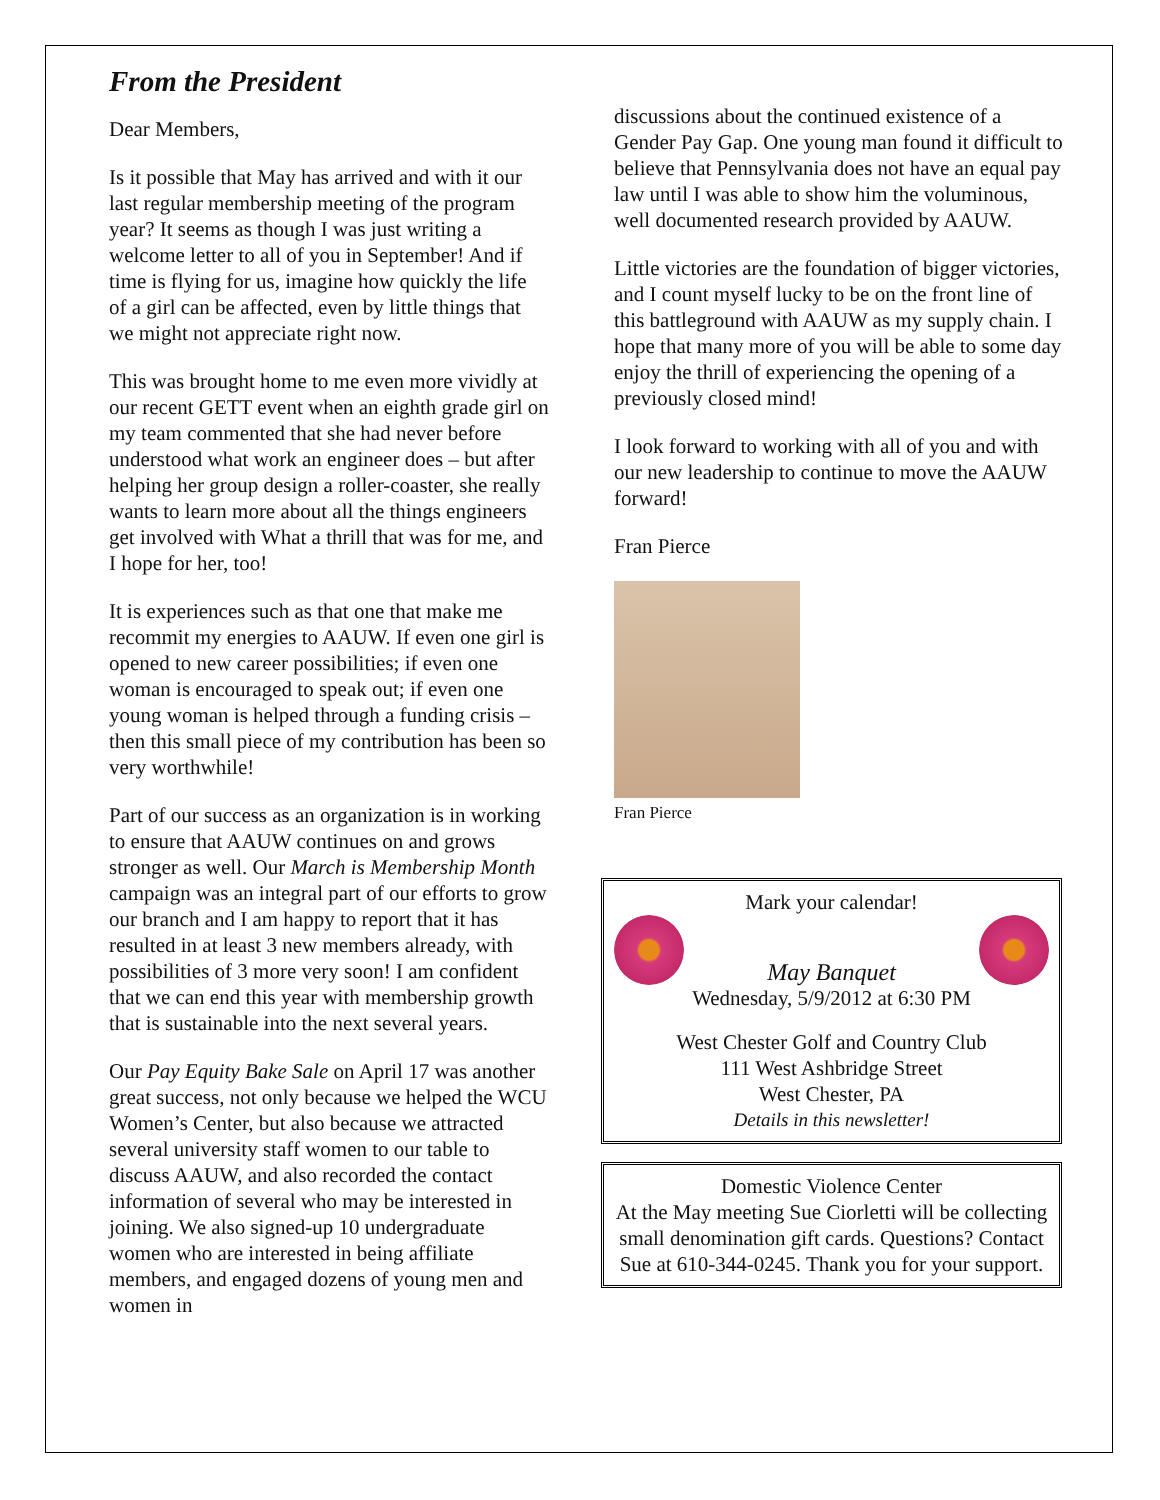From the President
Dear Members,
Is it possible that May has arrived and with it our last regular membership meeting of the program year? It seems as though I was just writing a welcome letter to all of you in September! And if time is flying for us, imagine how quickly the life of a girl can be affected, even by little things that we might not appreciate right now.
This was brought home to me even more vividly at our recent GETT event when an eighth grade girl on my team commented that she had never before understood what work an engineer does – but after helping her group design a roller-coaster, she really wants to learn more about all the things engineers get involved with What a thrill that was for me, and I hope for her, too!
It is experiences such as that one that make me recommit my energies to AAUW. If even one girl is opened to new career possibilities; if even one woman is encouraged to speak out; if even one young woman is helped through a funding crisis – then this small piece of my contribution has been so very worthwhile!
Part of our success as an organization is in working to ensure that AAUW continues on and grows stronger as well. Our March is Membership Month campaign was an integral part of our efforts to grow our branch and I am happy to report that it has resulted in at least 3 new members already, with possibilities of 3 more very soon! I am confident that we can end this year with membership growth that is sustainable into the next several years.
Our Pay Equity Bake Sale on April 17 was another great success, not only because we helped the WCU Women’s Center, but also because we attracted several university staff women to our table to discuss AAUW, and also recorded the contact information of several who may be interested in joining. We also signed-up 10 undergraduate women who are interested in being affiliate members, and engaged dozens of young men and women in
discussions about the continued existence of a Gender Pay Gap. One young man found it difficult to believe that Pennsylvania does not have an equal pay law until I was able to show him the voluminous, well documented research provided by AAUW.
Little victories are the foundation of bigger victories, and I count myself lucky to be on the front line of this battleground with AAUW as my supply chain. I hope that many more of you will be able to some day enjoy the thrill of experiencing the opening of a previously closed mind!
I look forward to working with all of you and with our new leadership to continue to move the AAUW forward!
Fran Pierce
Fran Pierce
Mark your calendar!
May Banquet
Wednesday, 5/9/2012 at 6:30 PM
West Chester Golf and Country Club
111 West Ashbridge Street
West Chester, PA
Details in this newsletter!
Domestic Violence Center
At the May meeting Sue Ciorletti will be collecting small denomination gift cards. Questions? Contact Sue at 610-344-0245. Thank you for your support.